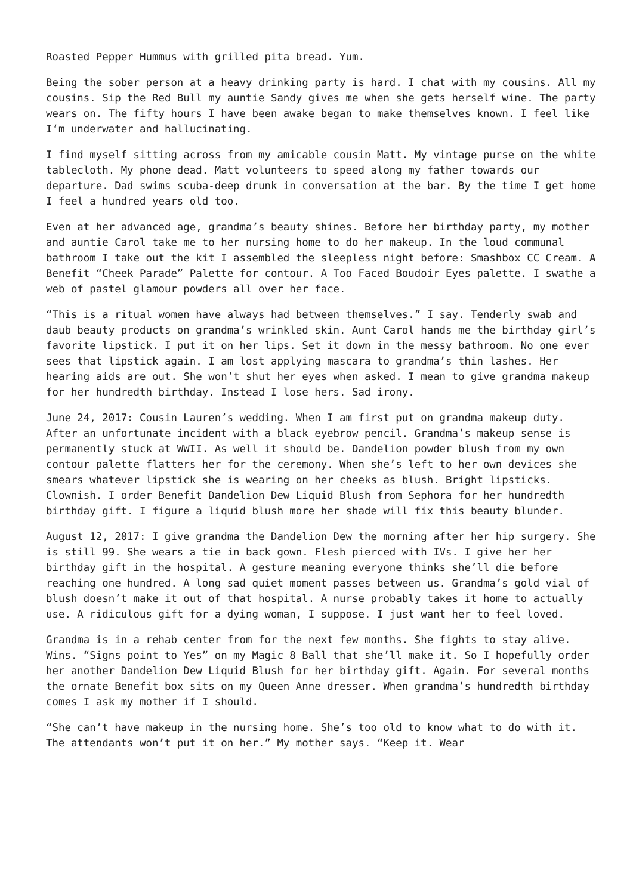Roasted Pepper Hummus with grilled pita bread. Yum.
Being the sober person at a heavy drinking party is hard. I chat with my cousins. All my cousins. Sip the Red Bull my auntie Sandy gives me when she gets herself wine. The party wears on. The fifty hours I have been awake began to make themselves known. I feel like I‘m underwater and hallucinating.
I find myself sitting across from my amicable cousin Matt. My vintage purse on the white tablecloth. My phone dead. Matt volunteers to speed along my father towards our departure. Dad swims scuba-deep drunk in conversation at the bar. By the time I get home I feel a hundred years old too.
Even at her advanced age, grandma’s beauty shines. Before her birthday party, my mother and auntie Carol take me to her nursing home to do her makeup. In the loud communal bathroom I take out the kit I assembled the sleepless night before: Smashbox CC Cream. A Benefit “Cheek Parade” Palette for contour. A Too Faced Boudoir Eyes palette. I swathe a web of pastel glamour powders all over her face.
“This is a ritual women have always had between themselves.” I say. Tenderly swab and daub beauty products on grandma’s wrinkled skin. Aunt Carol hands me the birthday girl’s favorite lipstick. I put it on her lips. Set it down in the messy bathroom. No one ever sees that lipstick again. I am lost applying mascara to grandma’s thin lashes. Her hearing aids are out. She won’t shut her eyes when asked. I mean to give grandma makeup for her hundredth birthday. Instead I lose hers. Sad irony.
June 24, 2017: Cousin Lauren’s wedding. When I am first put on grandma makeup duty. After an unfortunate incident with a black eyebrow pencil. Grandma’s makeup sense is permanently stuck at WWII. As well it should be. Dandelion powder blush from my own contour palette flatters her for the ceremony. When she’s left to her own devices she smears whatever lipstick she is wearing on her cheeks as blush. Bright lipsticks. Clownish. I order Benefit Dandelion Dew Liquid Blush from Sephora for her hundredth birthday gift. I figure a liquid blush more her shade will fix this beauty blunder.
August 12, 2017: I give grandma the Dandelion Dew the morning after her hip surgery. She is still 99. She wears a tie in back gown. Flesh pierced with IVs. I give her her birthday gift in the hospital. A gesture meaning everyone thinks she’ll die before reaching one hundred. A long sad quiet moment passes between us. Grandma’s gold vial of blush doesn’t make it out of that hospital. A nurse probably takes it home to actually use. A ridiculous gift for a dying woman, I suppose. I just want her to feel loved.
Grandma is in a rehab center from for the next few months. She fights to stay alive. Wins. “Signs point to Yes” on my Magic 8 Ball that she’ll make it. So I hopefully order her another Dandelion Dew Liquid Blush for her birthday gift. Again. For several months the ornate Benefit box sits on my Queen Anne dresser. When grandma’s hundredth birthday comes I ask my mother if I should.
“She can’t have makeup in the nursing home. She’s too old to know what to do with it. The attendants won’t put it on her.” My mother says. “Keep it. Wear